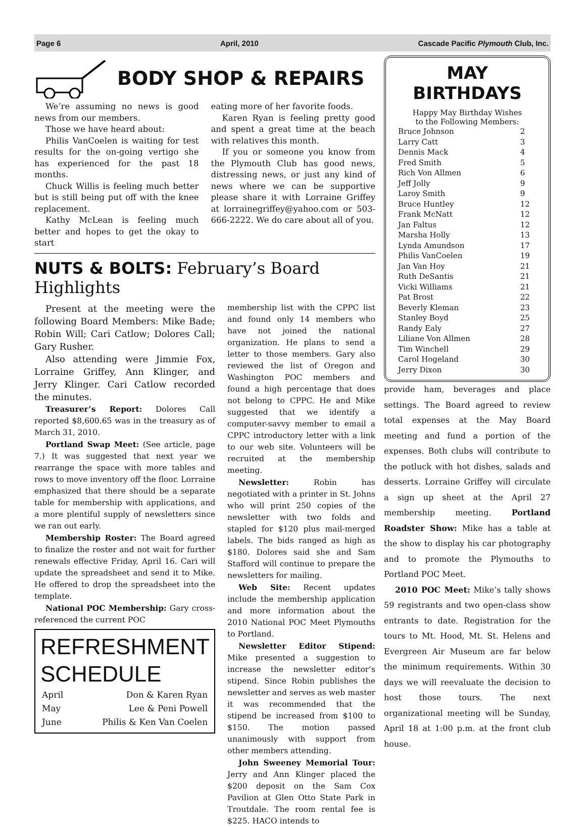Page 6 April, 2010 Cascade Pacific Plymouth Club, Inc.
BODY SHOP & REPAIRS
We’re assuming no news is good news from our members.
Those we have heard about:
Philis VanCoelen is waiting for test results for the on-going vertigo she has experienced for the past 18 months.
Chuck Willis is feeling much better but is still being put off with the knee replacement.
Kathy McLean is feeling much better and hopes to get the okay to start
eating more of her favorite foods.
Karen Ryan is feeling pretty good and spent a great time at the beach with relatives this month.
If you or someone you know from the Plymouth Club has good news, distressing news, or just any kind of news where we can be supportive please share it with Lorraine Griffey at lorrainegriffey@yahoo.com or 503-666-2222. We do care about all of you.
NUTS & BOLTS: February’s Board Highlights
Present at the meeting were the following Board Members: Mike Bade; Robin Will; Cari Catlow; Dolores Call; Gary Rusher.
Also attending were Jimmie Fox, Lorraine Griffey, Ann Klinger, and Jerry Klinger. Cari Catlow recorded the minutes.
Treasurer’s Report: Dolores Call reported $8,600.65 was in the treasury as of March 31, 2010.
Portland Swap Meet: (See article, page 7.) It was suggested that next year we rearrange the space with more tables and rows to move inventory off the floor. Lorraine emphasized that there should be a separate table for membership with applications, and a more plentiful supply of newsletters since we ran out early.
Membership Roster: The Board agreed to finalize the roster and not wait for further renewals effective Friday, April 16. Cari will update the spreadsheet and send it to Mike. He offered to drop the spreadsheet into the template.
National POC Membership: Gary cross-referenced the current POC
REFRESHMENT SCHEDULE
| April | Don & Karen Ryan |
| May | Lee & Peni Powell |
| June | Philis & Ken Van Coelen |
membership list with the CPPC list and found only 14 members who have not joined the national organization. He plans to send a letter to those members. Gary also reviewed the list of Oregon and Washington POC members and found a high percentage that does not belong to CPPC. He and Mike suggested that we identify a computer-savvy member to email a CPPC introductory letter with a link to our web site. Volunteers will be recruited at the membership meeting.
Newsletter: Robin has negotiated with a printer in St. Johns who will print 250 copies of the newsletter with two folds and stapled for $120 plus mail-merged labels. The bids ranged as high as $180. Dolores said she and Sam Stafford will continue to prepare the newsletters for mailing.
Web Site: Recent updates include the membership application and more information about the 2010 National POC Meet Plymouths to Portland.
Newsletter Editor Stipend: Mike presented a suggestion to increase the newsletter editor’s stipend. Since Robin publishes the newsletter and serves as web master it was recommended that the stipend be increased from $100 to $150. The motion passed unanimously with support from other members attending.
John Sweeney Memorial Tour: Jerry and Ann Klinger placed the $200 deposit on the Sam Cox Pavilion at Glen Otto State Park in Troutdale. The room rental fee is $225. HACO intends to
MAY
BIRTHDAYS
Happy May Birthday Wishes
to the Following Members:
| Bruce Johnson | 2 |
| Larry Catt | 3 |
| Dennis Mack | 4 |
| Fred Smith | 5 |
| Rich Von Allmen | 6 |
| Jeff Jolly | 9 |
| Laroy Smith | 9 |
| Bruce Huntley | 12 |
| Frank McNatt | 12 |
| Jan Faltus | 12 |
| Marsha Holly | 13 |
| Lynda Amundson | 17 |
| Philis VanCoelen | 19 |
| Jan Van Hoy | 21 |
| Ruth DeSantis | 21 |
| Vicki Williams | 21 |
| Pat Brost | 22 |
| Beverly Kleman | 23 |
| Stanley Boyd | 25 |
| Randy Ealy | 27 |
| Liliane Von Allmen | 28 |
| Tim Winchell | 29 |
| Carol Hogeland | 30 |
| Jerry Dixon | 30 |
provide ham, beverages and place settings. The Board agreed to review total expenses at the May Board meeting and fund a portion of the expenses. Both clubs will contribute to the potluck with hot dishes, salads and desserts. Lorraine Griffey will circulate a sign up sheet at the April 27 membership meeting. Portland Roadster Show: Mike has a table at the show to display his car photography and to promote the Plymouths to Portland POC Meet.
2010 POC Meet: Mike’s tally shows 59 registrants and two open-class show entrants to date. Registration for the tours to Mt. Hood, Mt. St. Helens and Evergreen Air Museum are far below the minimum requirements. Within 30 days we will reevaluate the decision to host those tours. The next organizational meeting will be Sunday, April 18 at 1:00 p.m. at the front club house.